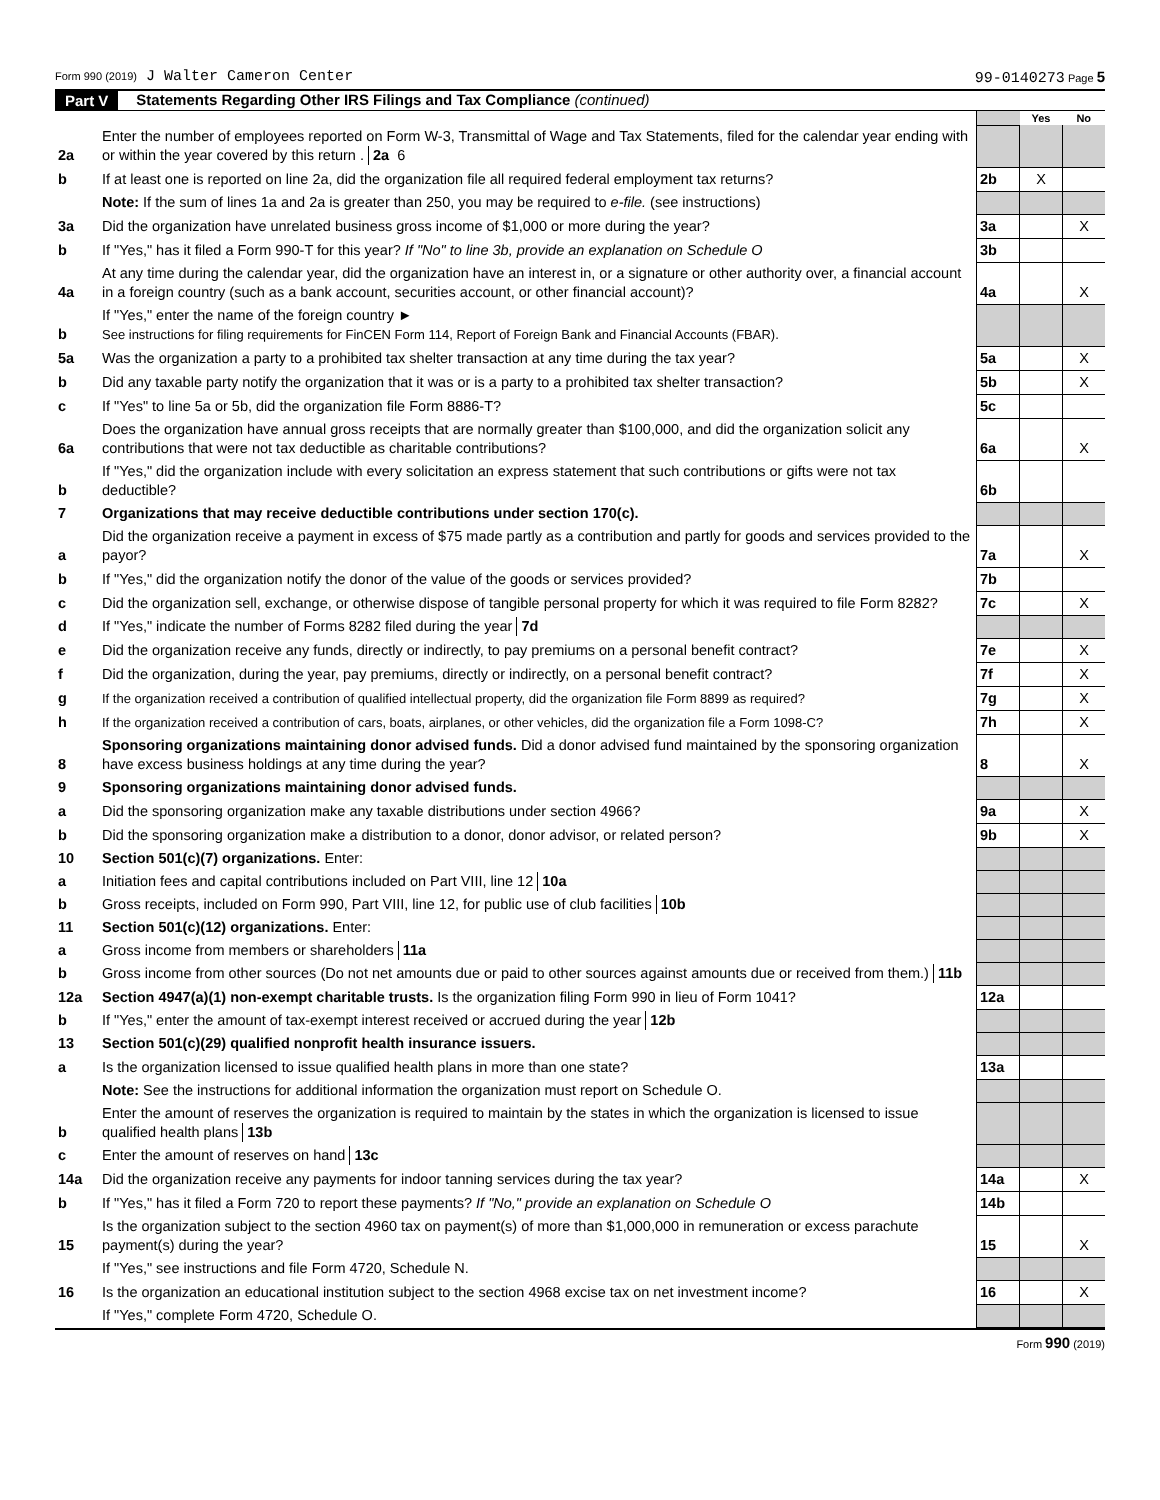Form 990 (2019) J Walter Cameron Center 99-0140273 Page 5
Part V Statements Regarding Other IRS Filings and Tax Compliance (continued)
| | | | Yes | No |
| 2a | Enter the number of employees reported on Form W-3, Transmittal of Wage and Tax Statements, filed for the calendar year ending with or within the year covered by this return . 2a 6 | | | |
| b | If at least one is reported on line 2a, did the organization file all required federal employment tax returns? | 2b | X | |
| | Note: If the sum of lines 1a and 2a is greater than 250, you may be required to e-file. (see instructions) | | | |
| 3a | Did the organization have unrelated business gross income of $1,000 or more during the year? | 3a | | X |
| b | If "Yes," has it filed a Form 990-T for this year? If "No" to line 3b, provide an explanation on Schedule O | 3b | | |
| 4a | At any time during the calendar year, did the organization have an interest in, or a signature or other authority over, a financial account in a foreign country (such as a bank account, securities account, or other financial account)? | 4a | | X |
| b | If "Yes," enter the name of the foreign country ► See instructions for filing requirements for FinCEN Form 114, Report of Foreign Bank and Financial Accounts (FBAR). | | | |
| 5a | Was the organization a party to a prohibited tax shelter transaction at any time during the tax year? | 5a | | X |
| b | Did any taxable party notify the organization that it was or is a party to a prohibited tax shelter transaction? | 5b | | X |
| c | If "Yes" to line 5a or 5b, did the organization file Form 8886-T? | 5c | | |
| 6a | Does the organization have annual gross receipts that are normally greater than $100,000, and did the organization solicit any contributions that were not tax deductible as charitable contributions? | 6a | | X |
| b | If "Yes," did the organization include with every solicitation an express statement that such contributions or gifts were not tax deductible? | 6b | | |
| 7 | Organizations that may receive deductible contributions under section 170(c). | | | |
| a | Did the organization receive a payment in excess of $75 made partly as a contribution and partly for goods and services provided to the payor? | 7a | | X |
| b | If "Yes," did the organization notify the donor of the value of the goods or services provided? | 7b | | |
| c | Did the organization sell, exchange, or otherwise dispose of tangible personal property for which it was required to file Form 8282? | 7c | | X |
| d | If "Yes," indicate the number of Forms 8282 filed during the year 7d | | | |
| e | Did the organization receive any funds, directly or indirectly, to pay premiums on a personal benefit contract? | 7e | | X |
| f | Did the organization, during the year, pay premiums, directly or indirectly, on a personal benefit contract? | 7f | | X |
| g | If the organization received a contribution of qualified intellectual property, did the organization file Form 8899 as required? | 7g | | X |
| h | If the organization received a contribution of cars, boats, airplanes, or other vehicles, did the organization file a Form 1098-C? | 7h | | X |
| 8 | Sponsoring organizations maintaining donor advised funds. Did a donor advised fund maintained by the sponsoring organization have excess business holdings at any time during the year? | 8 | | X |
| 9 | Sponsoring organizations maintaining donor advised funds. | | | |
| a | Did the sponsoring organization make any taxable distributions under section 4966? | 9a | | X |
| b | Did the sponsoring organization make a distribution to a donor, donor advisor, or related person? | 9b | | X |
| 10 | Section 501(c)(7) organizations. Enter: | | | |
| a | Initiation fees and capital contributions included on Part VIII, line 12 10a | | | |
| b | Gross receipts, included on Form 990, Part VIII, line 12, for public use of club facilities 10b | | | |
| 11 | Section 501(c)(12) organizations. Enter: | | | |
| a | Gross income from members or shareholders 11a | | | |
| b | Gross income from other sources (Do not net amounts due or paid to other sources against amounts due or received from them.) 11b | | | |
| 12a | Section 4947(a)(1) non-exempt charitable trusts. Is the organization filing Form 990 in lieu of Form 1041? | 12a | | |
| b | If "Yes," enter the amount of tax-exempt interest received or accrued during the year 12b | | | |
| 13 | Section 501(c)(29) qualified nonprofit health insurance issuers. | | | |
| a | Is the organization licensed to issue qualified health plans in more than one state? | 13a | | |
| | Note: See the instructions for additional information the organization must report on Schedule O. | | | |
| b | Enter the amount of reserves the organization is required to maintain by the states in which the organization is licensed to issue qualified health plans 13b | | | |
| c | Enter the amount of reserves on hand 13c | | | |
| 14a | Did the organization receive any payments for indoor tanning services during the tax year? | 14a | | X |
| b | If "Yes," has it filed a Form 720 to report these payments? If "No," provide an explanation on Schedule O | 14b | | |
| 15 | Is the organization subject to the section 4960 tax on payment(s) of more than $1,000,000 in remuneration or excess parachute payment(s) during the year? | 15 | | X |
| | If "Yes," see instructions and file Form 4720, Schedule N. | | | |
| 16 | Is the organization an educational institution subject to the section 4968 excise tax on net investment income? | 16 | | X |
| | If "Yes," complete Form 4720, Schedule O. | | | |
Form 990 (2019)